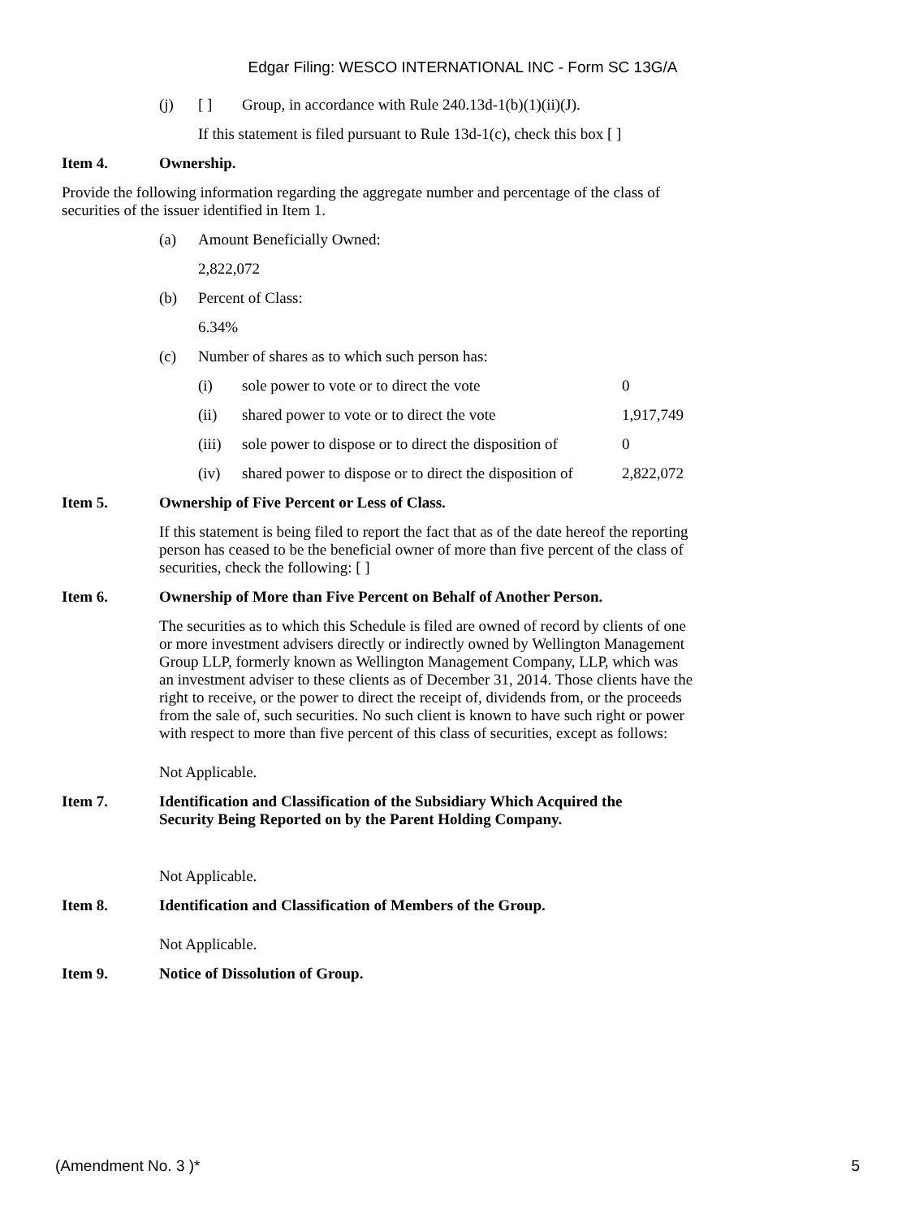Edgar Filing: WESCO INTERNATIONAL INC - Form SC 13G/A
(j) [ ] Group, in accordance with Rule 240.13d-1(b)(1)(ii)(J).
If this statement is filed pursuant to Rule 13d-1(c), check this box [ ]
Item 4. Ownership.
Provide the following information regarding the aggregate number and percentage of the class of securities of the issuer identified in Item 1.
(a) Amount Beneficially Owned:
2,822,072
(b) Percent of Class:
6.34%
(c) Number of shares as to which such person has:
(i) sole power to vote or to direct the vote 0
(ii) shared power to vote or to direct the vote 1,917,749
(iii) sole power to dispose or to direct the disposition of 0
(iv) shared power to dispose or to direct the disposition of 2,822,072
Item 5. Ownership of Five Percent or Less of Class.
If this statement is being filed to report the fact that as of the date hereof the reporting person has ceased to be the beneficial owner of more than five percent of the class of securities, check the following: [ ]
Item 6. Ownership of More than Five Percent on Behalf of Another Person.
The securities as to which this Schedule is filed are owned of record by clients of one or more investment advisers directly or indirectly owned by Wellington Management Group LLP, formerly known as Wellington Management Company, LLP, which was an investment adviser to these clients as of December 31, 2014. Those clients have the right to receive, or the power to direct the receipt of, dividends from, or the proceeds from the sale of, such securities. No such client is known to have such right or power with respect to more than five percent of this class of securities, except as follows:
Not Applicable.
Item 7. Identification and Classification of the Subsidiary Which Acquired the Security Being Reported on by the Parent Holding Company.
Not Applicable.
Item 8. Identification and Classification of Members of the Group.
Not Applicable.
Item 9. Notice of Dissolution of Group.
(Amendment No. 3 )* 5